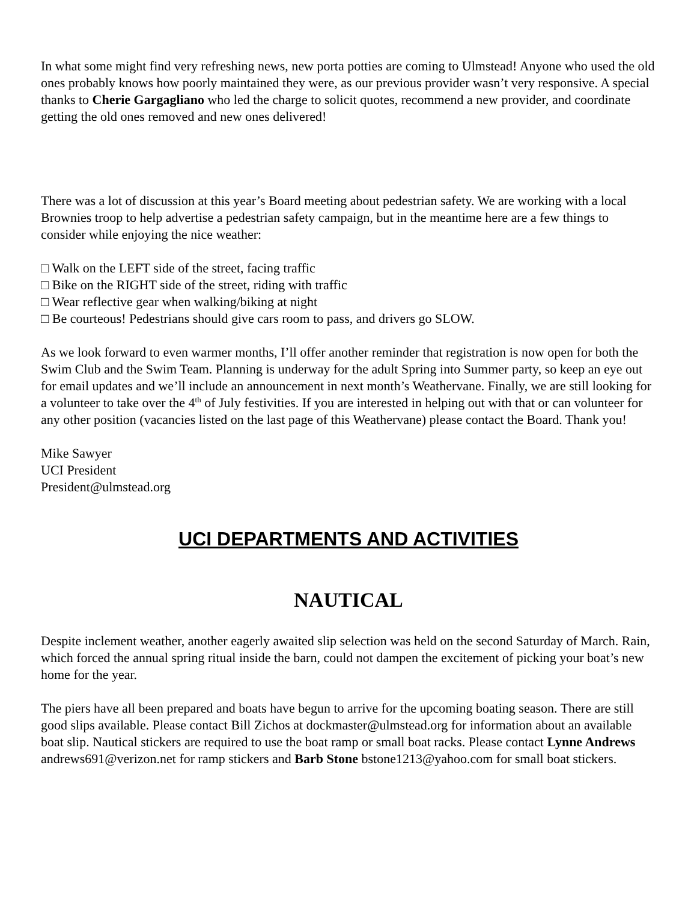In what some might find very refreshing news, new porta potties are coming to Ulmstead! Anyone who used the old ones probably knows how poorly maintained they were, as our previous provider wasn’t very responsive. A special thanks to Cherie Gargagliano who led the charge to solicit quotes, recommend a new provider, and coordinate getting the old ones removed and new ones delivered!
There was a lot of discussion at this year’s Board meeting about pedestrian safety. We are working with a local Brownies troop to help advertise a pedestrian safety campaign, but in the meantime here are a few things to consider while enjoying the nice weather:
□ Walk on the LEFT side of the street, facing traffic
□ Bike on the RIGHT side of the street, riding with traffic
□ Wear reflective gear when walking/biking at night
□ Be courteous! Pedestrians should give cars room to pass, and drivers go SLOW.
As we look forward to even warmer months, I’ll offer another reminder that registration is now open for both the Swim Club and the Swim Team. Planning is underway for the adult Spring into Summer party, so keep an eye out for email updates and we’ll include an announcement in next month’s Weathervane. Finally, we are still looking for a volunteer to take over the 4<sup>th</sup> of July festivities. If you are interested in helping out with that or can volunteer for any other position (vacancies listed on the last page of this Weathervane) please contact the Board. Thank you!
Mike Sawyer
UCI President
President@ulmstead.org
UCI DEPARTMENTS AND ACTIVITIES
NAUTICAL
Despite inclement weather, another eagerly awaited slip selection was held on the second Saturday of March. Rain, which forced the annual spring ritual inside the barn, could not dampen the excitement of picking your boat’s new home for the year.
The piers have all been prepared and boats have begun to arrive for the upcoming boating season. There are still good slips available. Please contact Bill Zichos at dockmaster@ulmstead.org for information about an available boat slip. Nautical stickers are required to use the boat ramp or small boat racks. Please contact Lynne Andrews andrews691@verizon.net for ramp stickers and Barb Stone bstone1213@yahoo.com for small boat stickers.